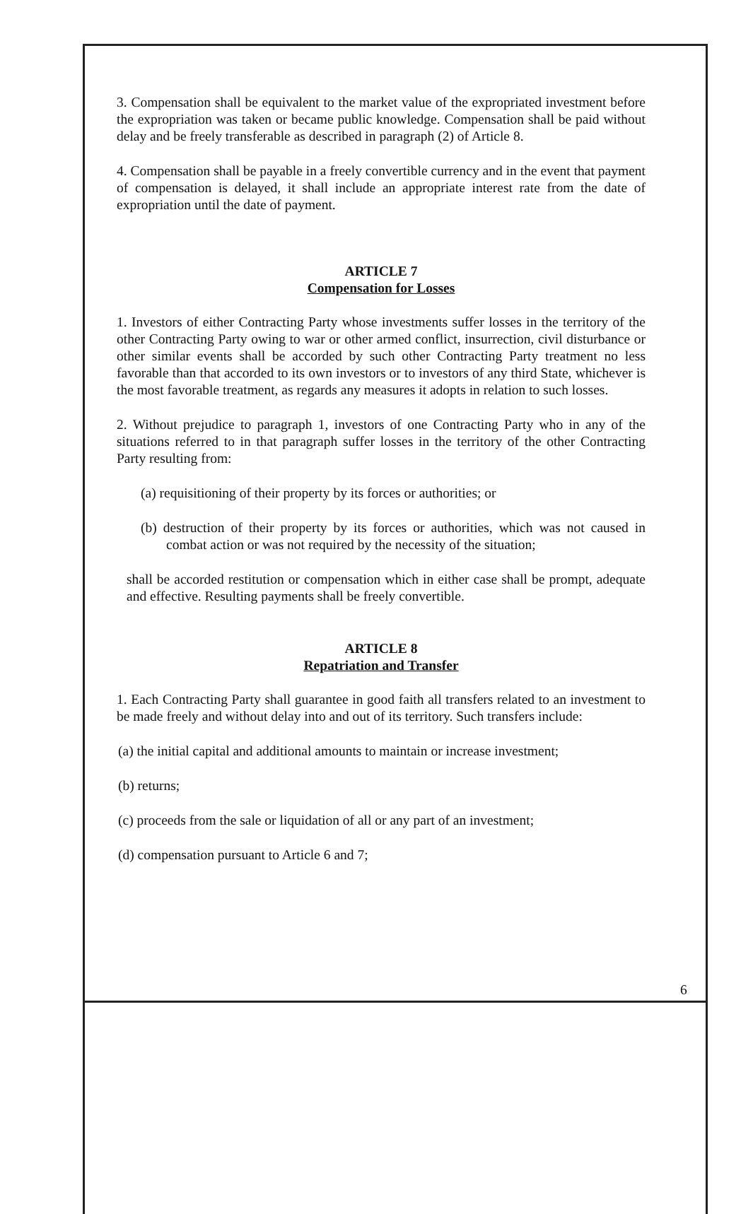3. Compensation shall be equivalent to the market value of the expropriated investment before the expropriation was taken or became public knowledge. Compensation shall be paid without delay and be freely transferable as described in paragraph (2) of Article 8.
4. Compensation shall be payable in a freely convertible currency and in the event that payment of compensation is delayed, it shall include an appropriate interest rate from the date of expropriation until the date of payment.
ARTICLE 7
Compensation for Losses
1. Investors of either Contracting Party whose investments suffer losses in the territory of the other Contracting Party owing to war or other armed conflict, insurrection, civil disturbance or other similar events shall be accorded by such other Contracting Party treatment no less favorable than that accorded to its own investors or to investors of any third State, whichever is the most favorable treatment, as regards any measures it adopts in relation to such losses.
2. Without prejudice to paragraph 1, investors of one Contracting Party who in any of the situations referred to in that paragraph suffer losses in the territory of the other Contracting Party resulting from:
(a) requisitioning of their property by its forces or authorities; or
(b) destruction of their property by its forces or authorities, which was not caused in combat action or was not required by the necessity of the situation;
shall be accorded restitution or compensation which in either case shall be prompt, adequate and effective. Resulting payments shall be freely convertible.
ARTICLE 8
Repatriation and Transfer
1. Each Contracting Party shall guarantee in good faith all transfers related to an investment to be made freely and without delay into and out of its territory. Such transfers include:
(a) the initial capital and additional amounts to maintain or increase investment;
(b) returns;
(c) proceeds from the sale or liquidation of all or any part of an investment;
(d) compensation pursuant to Article 6 and 7;
6